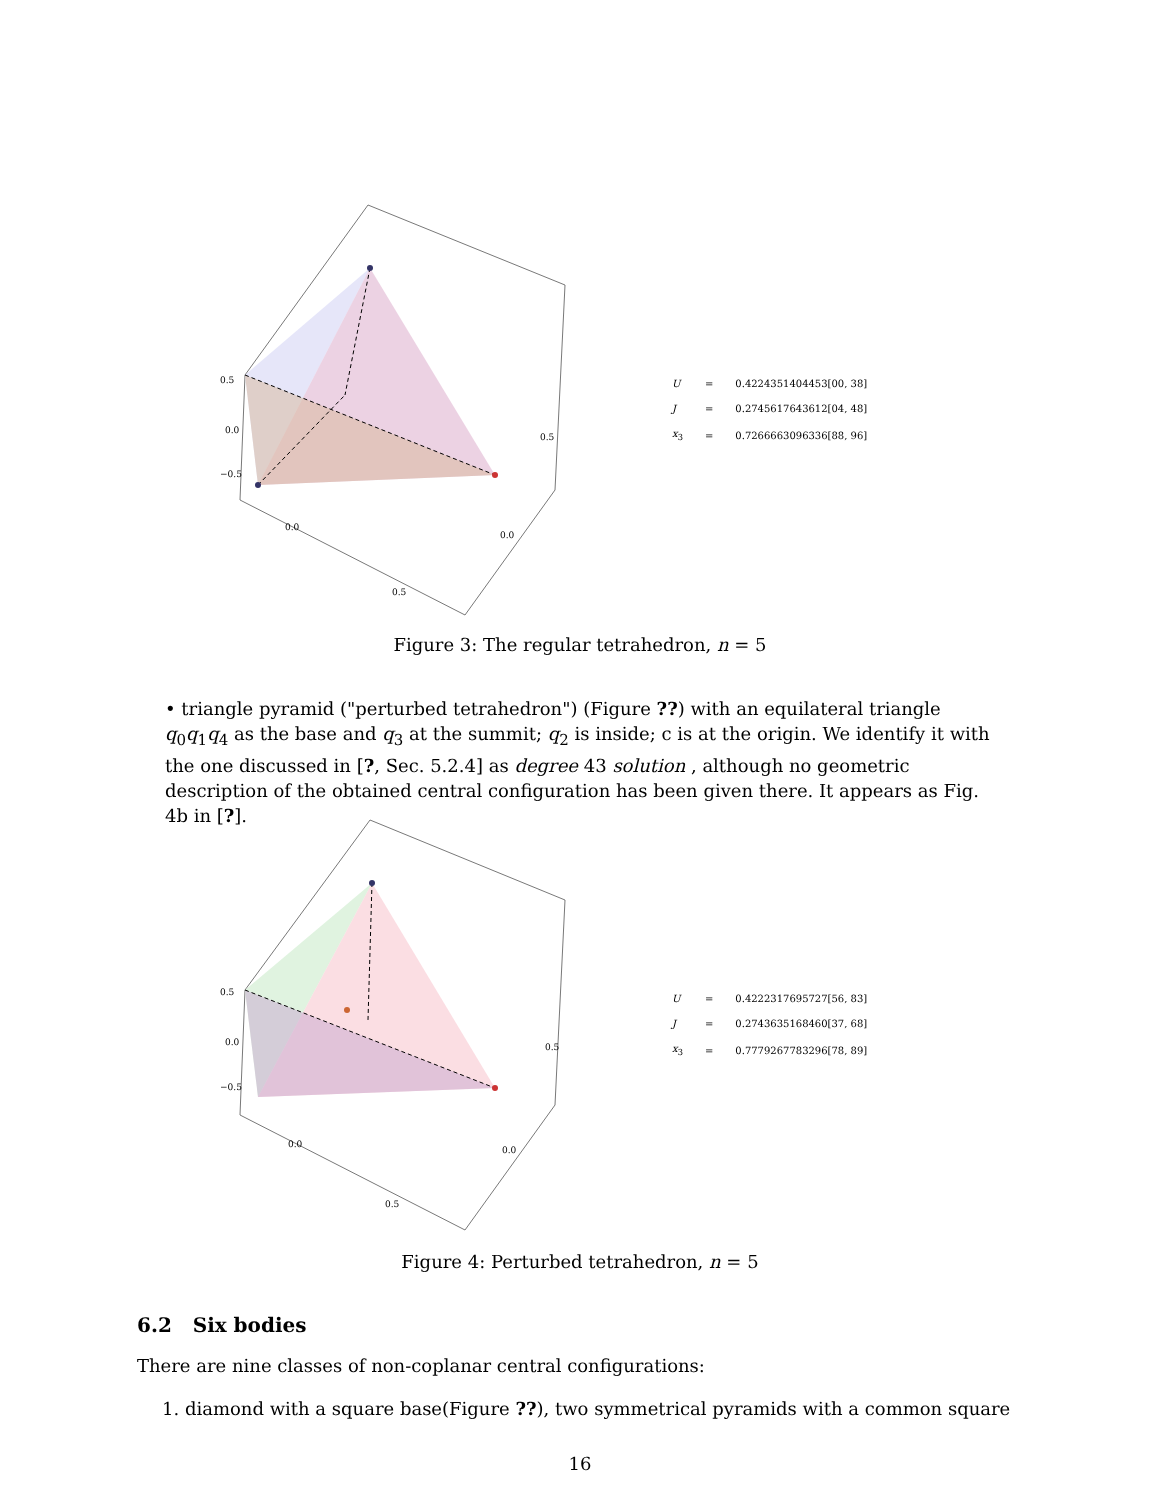0.5
0.0
−0.5
0.5
0.0
0.0
0.5
| U | = | 0.4224351404453[00, 38] |
| J | = | 0.2745617643612[04, 48] |
| x<sub>3</sub> | = | 0.7266663096336[88, 96] |
Figure 3: The regular tetrahedron, n = 5
• triangle pyramid ("perturbed tetrahedron") (Figure ??) with an equilateral triangle q<sub>0</sub>q<sub>1</sub>q<sub>4</sub> as the base and q<sub>3</sub> at the summit; q<sub>2</sub> is inside; c is at the origin. We identify it with the one discussed in [?, Sec. 5.2.4] as degree 43 solution , although no geometric description of the obtained central configuration has been given there. It appears as Fig. 4b in [?].
0.5
0.0
−0.5
0.5
0.0
0.0
0.5
| U | = | 0.4222317695727[56, 83] |
| J | = | 0.2743635168460[37, 68] |
| x<sub>3</sub> | = | 0.7779267783296[78, 89] |
Figure 4: Perturbed tetrahedron, n = 5
6.2 Six bodies
There are nine classes of non-coplanar central configurations:
1. diamond with a square base(Figure ??), two symmetrical pyramids with a common square
16